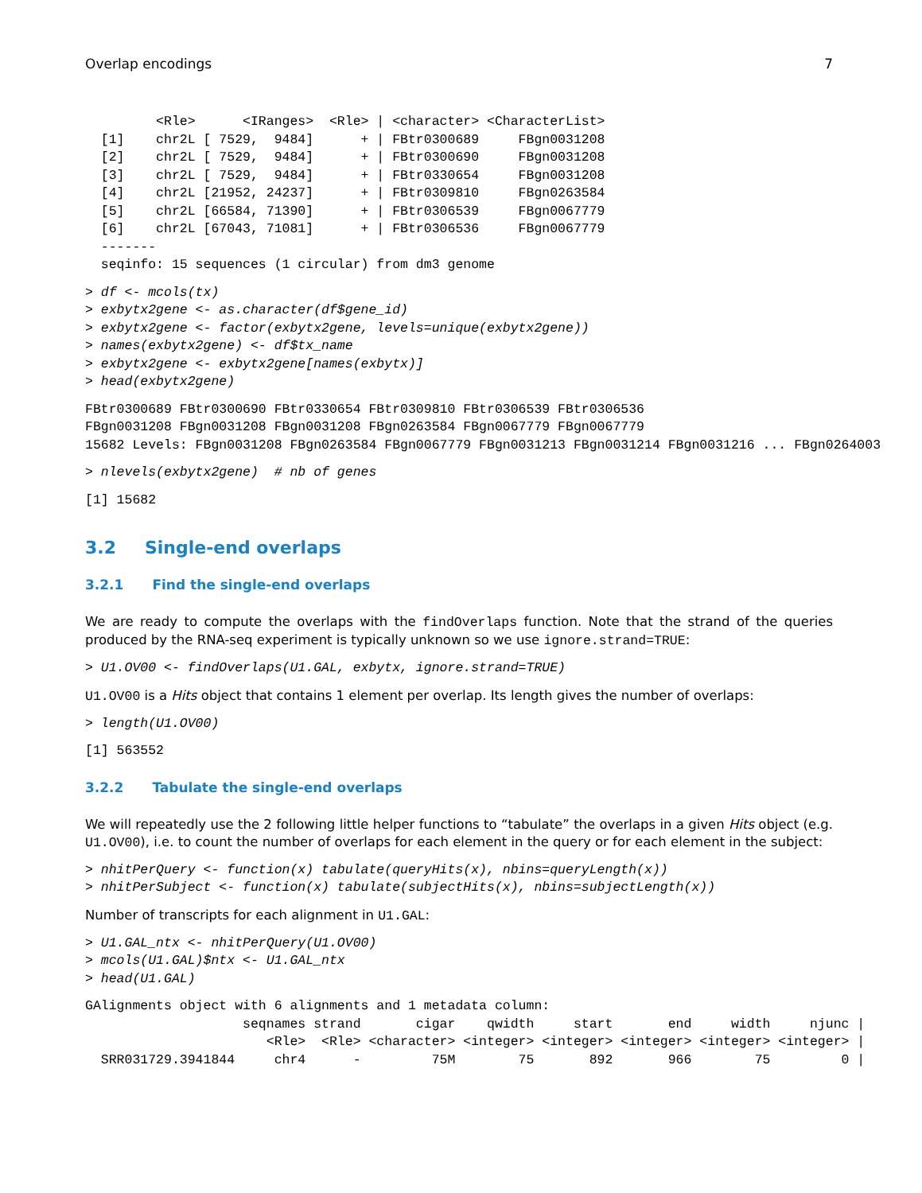Overlap encodings 7
         <Rle>      <IRanges>  <Rle> | <character> <CharacterList>
  [1]    chr2L [ 7529,  9484]      + | FBtr0300689     FBgn0031208
  [2]    chr2L [ 7529,  9484]      + | FBtr0300690     FBgn0031208
  [3]    chr2L [ 7529,  9484]      + | FBtr0330654     FBgn0031208
  [4]    chr2L [21952, 24237]      + | FBtr0309810     FBgn0263584
  [5]    chr2L [66584, 71390]      + | FBtr0306539     FBgn0067779
  [6]    chr2L [67043, 71081]      + | FBtr0306536     FBgn0067779
  -------
  seqinfo: 15 sequences (1 circular) from dm3 genome
> df <- mcols(tx)
> exbytx2gene <- as.character(df$gene_id)
> exbytx2gene <- factor(exbytx2gene, levels=unique(exbytx2gene))
> names(exbytx2gene) <- df$tx_name
> exbytx2gene <- exbytx2gene[names(exbytx)]
> head(exbytx2gene)
FBtr0300689 FBtr0300690 FBtr0330654 FBtr0309810 FBtr0306539 FBtr0306536
FBgn0031208 FBgn0031208 FBgn0031208 FBgn0263584 FBgn0067779 FBgn0067779
15682 Levels: FBgn0031208 FBgn0263584 FBgn0067779 FBgn0031213 FBgn0031214 FBgn0031216 ... FBgn0264003
> nlevels(exbytx2gene)  # nb of genes
[1] 15682
3.2 Single-end overlaps
3.2.1 Find the single-end overlaps
We are ready to compute the overlaps with the findOverlaps function. Note that the strand of the queries produced by the RNA-seq experiment is typically unknown so we use ignore.strand=TRUE:
> U1.OV00 <- findOverlaps(U1.GAL, exbytx, ignore.strand=TRUE)
U1.OV00 is a Hits object that contains 1 element per overlap. Its length gives the number of overlaps:
> length(U1.OV00)
[1] 563552
3.2.2 Tabulate the single-end overlaps
We will repeatedly use the 2 following little helper functions to “tabulate” the overlaps in a given Hits object (e.g. U1.OV00), i.e. to count the number of overlaps for each element in the query or for each element in the subject:
> nhitPerQuery <- function(x) tabulate(queryHits(x), nbins=queryLength(x))
> nhitPerSubject <- function(x) tabulate(subjectHits(x), nbins=subjectLength(x))
Number of transcripts for each alignment in U1.GAL:
> U1.GAL_ntx <- nhitPerQuery(U1.OV00)
> mcols(U1.GAL)$ntx <- U1.GAL_ntx
> head(U1.GAL)
GAlignments object with 6 alignments and 1 metadata column:
                    seqnames strand       cigar    qwidth     start       end     width     njunc |
                       <Rle>  <Rle> <character> <integer> <integer> <integer> <integer> <integer> |
  SRR031729.3941844     chr4      -         75M        75       892       966        75         0 |